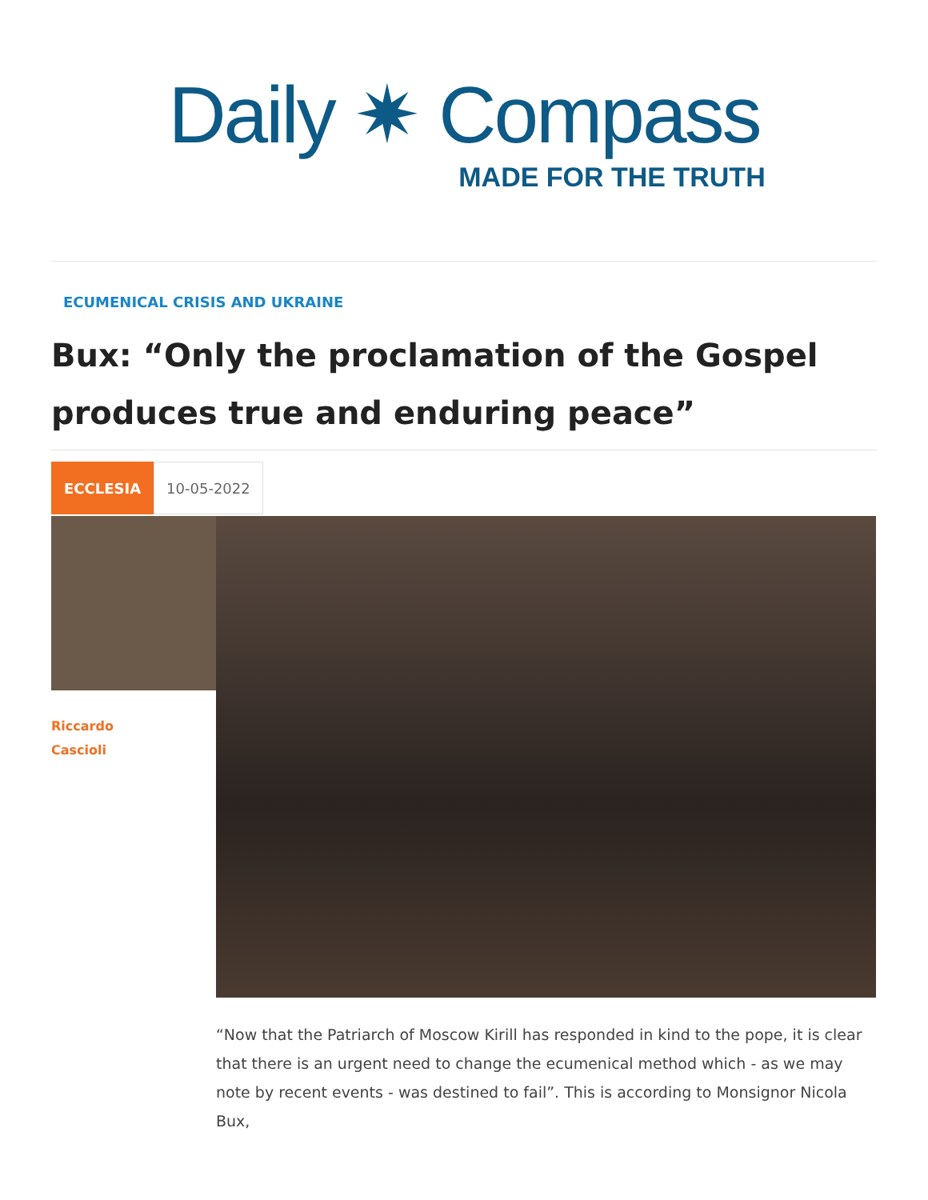Daily ✷ Compass
MADE FOR THE TRUTH
ECUMENICAL CRISIS AND UKRAINE
Bux: “Only the proclamation of the Gospel produces true and enduring peace”
ECCLESIA 10-05-2022
Riccardo
Cascioli
“Now that the Patriarch of Moscow Kirill has responded in kind to the pope, it is clear that there is an urgent need to change the ecumenical method which - as we may note by recent events - was destined to fail”. This is according to Monsignor Nicola Bux,